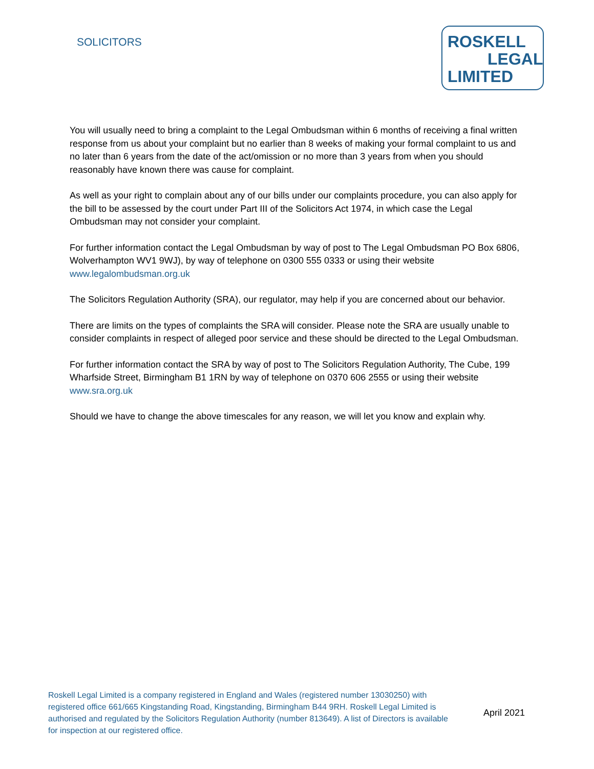SOLICITORS
ROSKELL
LEGAL
LIMITED
You will usually need to bring a complaint to the Legal Ombudsman within 6 months of receiving a final written response from us about your complaint but no earlier than 8 weeks of making your formal complaint to us and no later than 6 years from the date of the act/omission or no more than 3 years from when you should reasonably have known there was cause for complaint.
As well as your right to complain about any of our bills under our complaints procedure, you can also apply for the bill to be assessed by the court under Part III of the Solicitors Act 1974, in which case the Legal Ombudsman may not consider your complaint.
For further information contact the Legal Ombudsman by way of post to The Legal Ombudsman PO Box 6806, Wolverhampton WV1 9WJ), by way of telephone on 0300 555 0333 or using their website www.legalombudsman.org.uk
The Solicitors Regulation Authority (SRA), our regulator, may help if you are concerned about our behavior.
There are limits on the types of complaints the SRA will consider. Please note the SRA are usually unable to consider complaints in respect of alleged poor service and these should be directed to the Legal Ombudsman.
For further information contact the SRA by way of post to The Solicitors Regulation Authority, The Cube, 199 Wharfside Street, Birmingham B1 1RN by way of telephone on 0370 606 2555 or using their website www.sra.org.uk
Should we have to change the above timescales for any reason, we will let you know and explain why.
Roskell Legal Limited is a company registered in England and Wales (registered number 13030250) with registered office 661/665 Kingstanding Road, Kingstanding, Birmingham B44 9RH. Roskell Legal Limited is authorised and regulated by the Solicitors Regulation Authority (number 813649). A list of Directors is available for inspection at our registered office.
April 2021